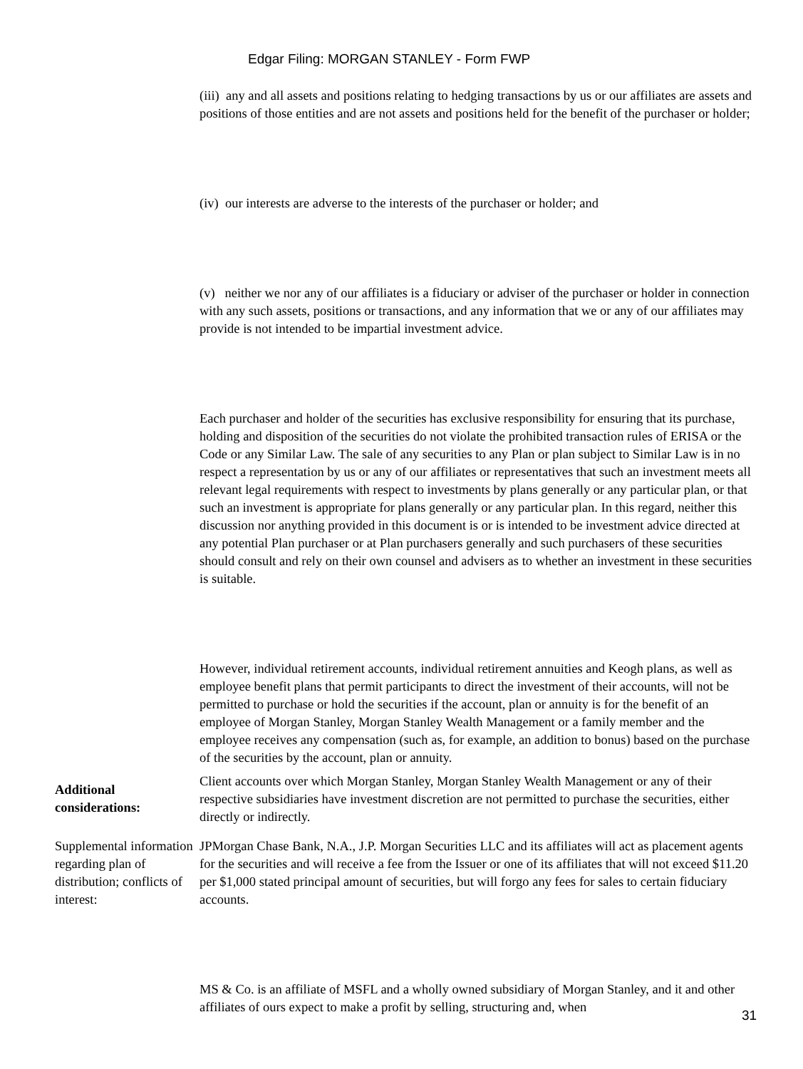Edgar Filing: MORGAN STANLEY - Form FWP
(iii) any and all assets and positions relating to hedging transactions by us or our affiliates are assets and positions of those entities and are not assets and positions held for the benefit of the purchaser or holder;
(iv) our interests are adverse to the interests of the purchaser or holder; and
(v) neither we nor any of our affiliates is a fiduciary or adviser of the purchaser or holder in connection with any such assets, positions or transactions, and any information that we or any of our affiliates may provide is not intended to be impartial investment advice.
Each purchaser and holder of the securities has exclusive responsibility for ensuring that its purchase, holding and disposition of the securities do not violate the prohibited transaction rules of ERISA or the Code or any Similar Law. The sale of any securities to any Plan or plan subject to Similar Law is in no respect a representation by us or any of our affiliates or representatives that such an investment meets all relevant legal requirements with respect to investments by plans generally or any particular plan, or that such an investment is appropriate for plans generally or any particular plan. In this regard, neither this discussion nor anything provided in this document is or is intended to be investment advice directed at any potential Plan purchaser or at Plan purchasers generally and such purchasers of these securities should consult and rely on their own counsel and advisers as to whether an investment in these securities is suitable.
However, individual retirement accounts, individual retirement annuities and Keogh plans, as well as employee benefit plans that permit participants to direct the investment of their accounts, will not be permitted to purchase or hold the securities if the account, plan or annuity is for the benefit of an employee of Morgan Stanley, Morgan Stanley Wealth Management or a family member and the employee receives any compensation (such as, for example, an addition to bonus) based on the purchase of the securities by the account, plan or annuity.
Additional considerations:
Client accounts over which Morgan Stanley, Morgan Stanley Wealth Management or any of their respective subsidiaries have investment discretion are not permitted to purchase the securities, either directly or indirectly.
Supplemental information regarding plan of distribution; conflicts of interest:
JPMorgan Chase Bank, N.A., J.P. Morgan Securities LLC and its affiliates will act as placement agents for the securities and will receive a fee from the Issuer or one of its affiliates that will not exceed $11.20 per $1,000 stated principal amount of securities, but will forgo any fees for sales to certain fiduciary accounts.
MS & Co. is an affiliate of MSFL and a wholly owned subsidiary of Morgan Stanley, and it and other affiliates of ours expect to make a profit by selling, structuring and, when
31